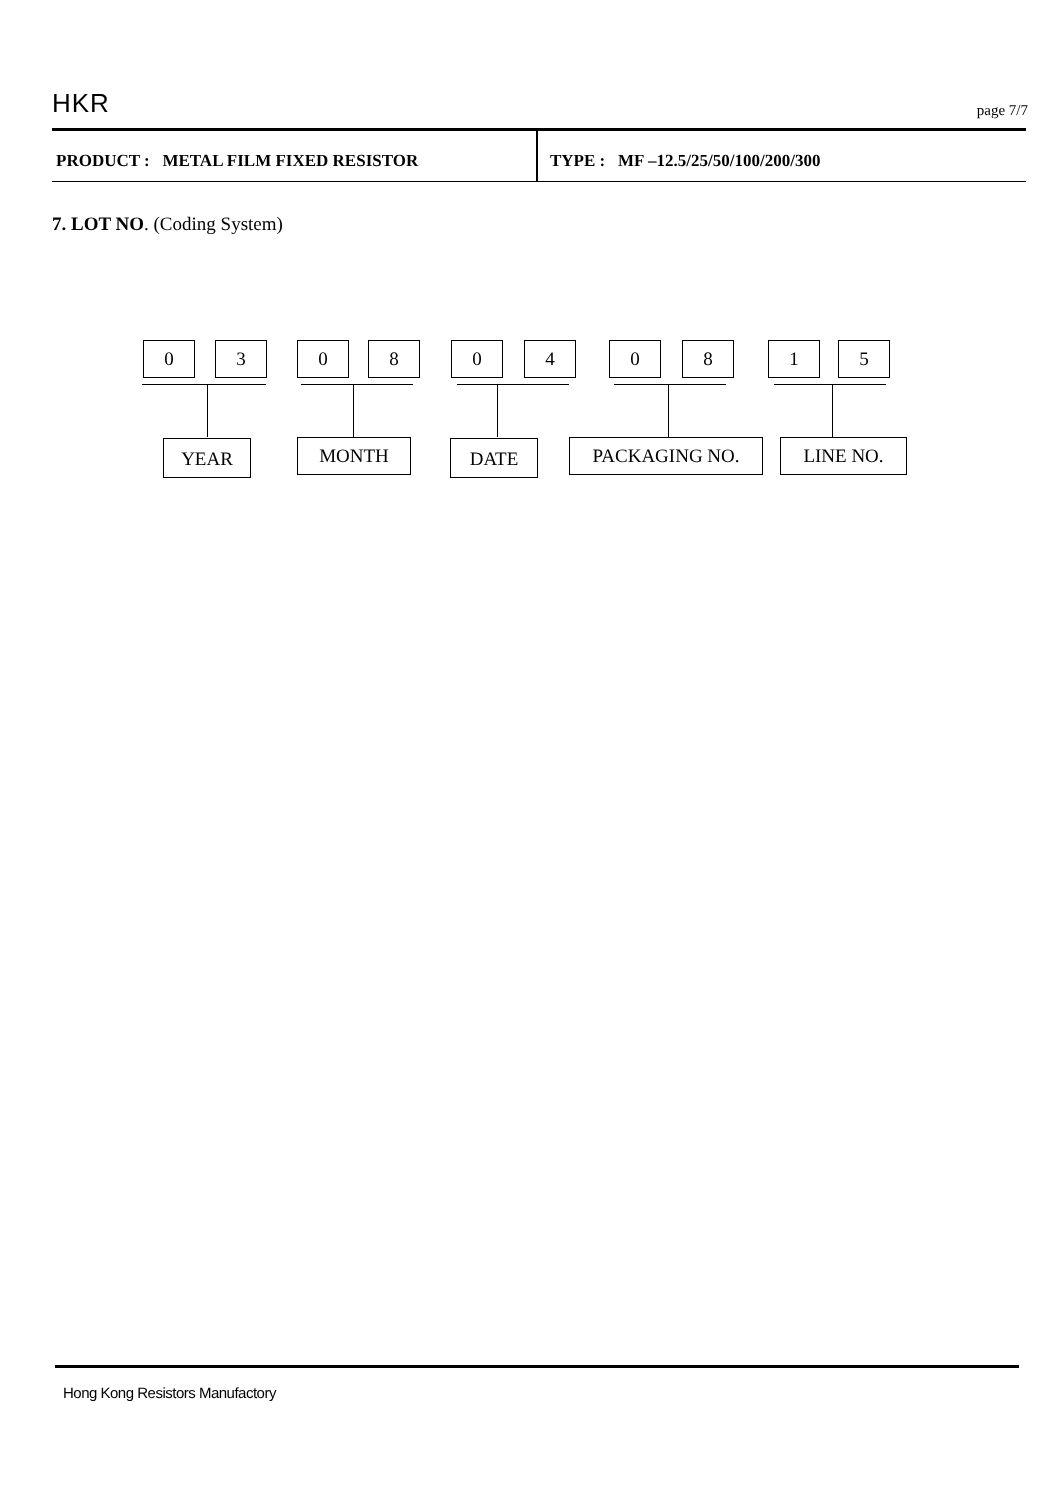HKR
page 7/7
PRODUCT : METAL FILM FIXED RESISTOR TYPE : MF –12.5/25/50/100/200/300
7. LOT NO. (Coding System)
0 3 0 8 0 4 0 8 1 5
YEAR MONTH DATE PACKAGING NO. LINE NO.
Hong Kong Resistors Manufactory